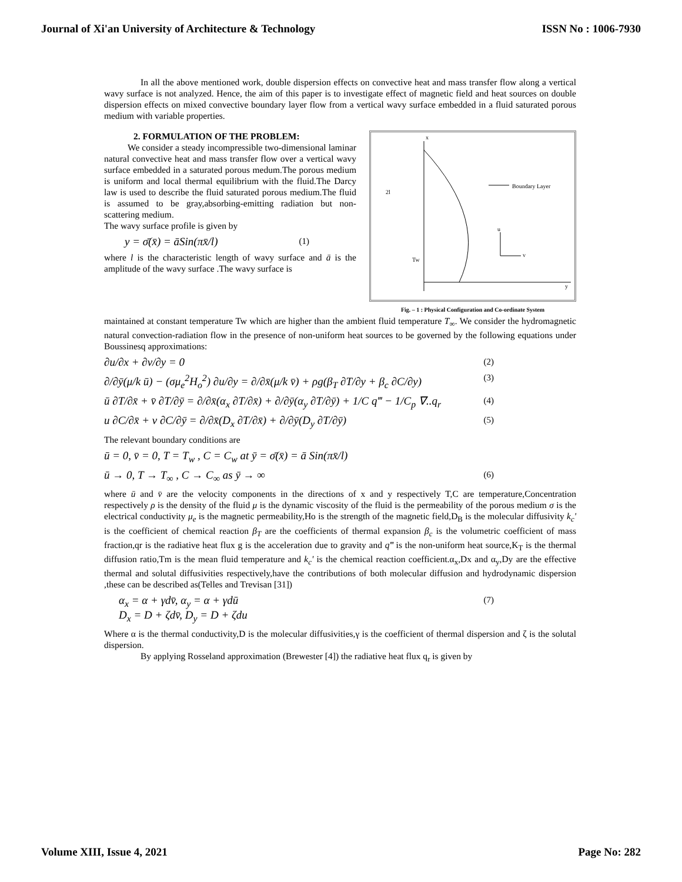Journal of Xi'an University of Architecture & Technology ISSN No : 1006-7930
In all the above mentioned work, double dispersion effects on convective heat and mass transfer flow along a vertical wavy surface is not analyzed. Hence, the aim of this paper is to investigate effect of magnetic field and heat sources on double dispersion effects on mixed convective boundary layer flow from a vertical wavy surface embedded in a fluid saturated porous medium with variable properties.
2. FORMULATION OF THE PROBLEM:
We consider a steady incompressible two-dimensional laminar natural convective heat and mass transfer flow over a vertical wavy surface embedded in a saturated porous medum.The porous medium is uniform and local thermal equilibrium with the fluid.The Darcy law is used to describe the fluid saturated porous medium.The fluid is assumed to be gray,absorbing-emitting radiation but non-scattering medium.
The wavy surface profile is given by
y = σ̄(x̄) = āSin(πx̄/l) (1)
where l is the characteristic length of wavy surface and ā is the amplitude of the wavy surface .The wavy surface is
Boundary Layer
2l
Tw
u
v
y
x
Fig. – 1 : Physical Configuration and Co-ordinate System
maintained at constant temperature Tw which are higher than the ambient fluid temperature T<sub>∞</sub>. We consider the hydromagnetic natural convection-radiation flow in the presence of non-uniform heat sources to be governed by the following equations under Boussinesq approximations:
∂u/∂x + ∂v/∂y = 0 (2)
∂/∂ȳ(μ/k ū) − (σμ<sub>e</sub><sup>2</sup>H<sub>o</sub><sup>2</sup>) ∂u/∂y = ∂/∂x̄(μ/k v̄) + ρg(β<sub>T</sub> ∂T/∂y + β<sub>c</sub> ∂C/∂y) (3)
ū ∂T/∂x̄ + v̄ ∂T/∂ȳ = ∂/∂x̄(α<sub>x</sub> ∂T/∂x̄) + ∂/∂ȳ(α<sub>y</sub> ∂T/∂ȳ) + 1/C q‴ − 1/C<sub>p</sub> ∇..q<sub>r</sub> (4)
u ∂C/∂x̄ + v ∂C/∂ȳ = ∂/∂x̄(D<sub>x</sub> ∂T/∂x̄) + ∂/∂ȳ(D<sub>y</sub> ∂T/∂ȳ) (5)
The relevant boundary conditions are
ū = 0, v̄ = 0, T = T<sub>w</sub> , C = C<sub>w</sub> at ȳ = σ̄(x̄) = ā Sin(πx̄/l)
ū → 0, T → T<sub>∞</sub> , C → C<sub>∞</sub> as ȳ → ∞ (6)
where ū and v̄ are the velocity components in the directions of x and y respectively T,C are temperature,Concentration respectively ρ is the density of the fluid μ is the dynamic viscosity of the fluid is the permeability of the porous medium σ is the electrical conductivity μ<sub>e</sub> is the magnetic permeability,Ho is the strength of the magnetic field,D<sub>B</sub> is the molecular diffusivity k<sub>c</sub>' is the coefficient of chemical reaction β<sub>T</sub> are the coefficients of thermal expansion β<sub>c</sub> is the volumetric coefficient of mass fraction,qr is the radiative heat flux g is the acceleration due to gravity and q‴ is the non-uniform heat source,K<sub>T</sub> is the thermal diffusion ratio,Tm is the mean fluid temperature and k<sub>c</sub>' is the chemical reaction coefficient.α<sub>x</sub>,Dx and α<sub>y</sub>,Dy are the effective thermal and solutal diffusivities respectively,have the contributions of both molecular diffusion and hydrodynamic dispersion ,these can be described as(Telles and Trevisan [31])
α<sub>x</sub> = α + γdv̄, α<sub>y</sub> = α + γdū
D<sub>x</sub> = D + ζdv̄, D<sub>y</sub> = D + ζdu (7)
Where α is the thermal conductivity,D is the molecular diffusivities,γ is the coefficient of thermal dispersion and ζ is the solutal dispersion.
By applying Rosseland approximation (Brewester [4]) the radiative heat flux q<sub>r</sub> is given by
Volume XIII, Issue 4, 2021 Page No: 282